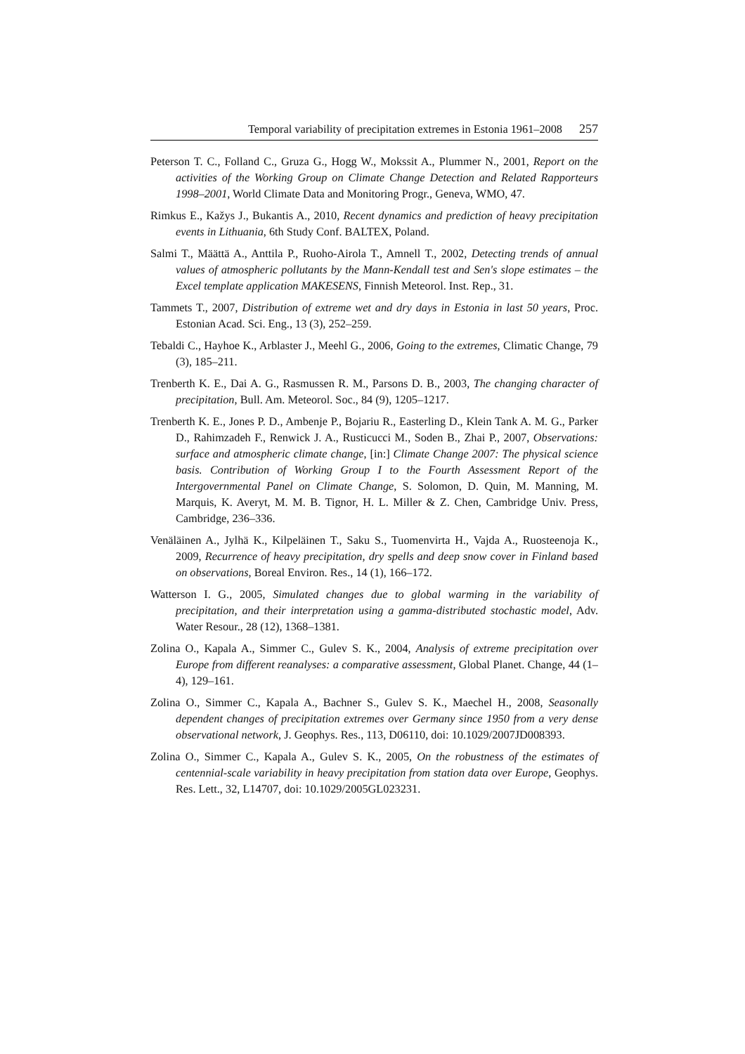Temporal variability of precipitation extremes in Estonia 1961–2008 257
Peterson T. C., Folland C., Gruza G., Hogg W., Mokssit A., Plummer N., 2001, Report on the activities of the Working Group on Climate Change Detection and Related Rapporteurs 1998–2001, World Climate Data and Monitoring Progr., Geneva, WMO, 47.
Rimkus E., Kažys J., Bukantis A., 2010, Recent dynamics and prediction of heavy precipitation events in Lithuania, 6th Study Conf. BALTEX, Poland.
Salmi T., Määttä A., Anttila P., Ruoho-Airola T., Amnell T., 2002, Detecting trends of annual values of atmospheric pollutants by the Mann-Kendall test and Sen's slope estimates – the Excel template application MAKESENS, Finnish Meteorol. Inst. Rep., 31.
Tammets T., 2007, Distribution of extreme wet and dry days in Estonia in last 50 years, Proc. Estonian Acad. Sci. Eng., 13 (3), 252–259.
Tebaldi C., Hayhoe K., Arblaster J., Meehl G., 2006, Going to the extremes, Climatic Change, 79 (3), 185–211.
Trenberth K. E., Dai A. G., Rasmussen R. M., Parsons D. B., 2003, The changing character of precipitation, Bull. Am. Meteorol. Soc., 84 (9), 1205–1217.
Trenberth K. E., Jones P. D., Ambenje P., Bojariu R., Easterling D., Klein Tank A. M. G., Parker D., Rahimzadeh F., Renwick J. A., Rusticucci M., Soden B., Zhai P., 2007, Observations: surface and atmospheric climate change, [in:] Climate Change 2007: The physical science basis. Contribution of Working Group I to the Fourth Assessment Report of the Intergovernmental Panel on Climate Change, S. Solomon, D. Quin, M. Manning, M. Marquis, K. Averyt, M. M. B. Tignor, H. L. Miller & Z. Chen, Cambridge Univ. Press, Cambridge, 236–336.
Venäläinen A., Jylhä K., Kilpeläinen T., Saku S., Tuomenvirta H., Vajda A., Ruosteenoja K., 2009, Recurrence of heavy precipitation, dry spells and deep snow cover in Finland based on observations, Boreal Environ. Res., 14 (1), 166–172.
Watterson I. G., 2005, Simulated changes due to global warming in the variability of precipitation, and their interpretation using a gamma-distributed stochastic model, Adv. Water Resour., 28 (12), 1368–1381.
Zolina O., Kapala A., Simmer C., Gulev S. K., 2004, Analysis of extreme precipitation over Europe from different reanalyses: a comparative assessment, Global Planet. Change, 44 (1–4), 129–161.
Zolina O., Simmer C., Kapala A., Bachner S., Gulev S. K., Maechel H., 2008, Seasonally dependent changes of precipitation extremes over Germany since 1950 from a very dense observational network, J. Geophys. Res., 113, D06110, doi: 10.1029/2007JD008393.
Zolina O., Simmer C., Kapala A., Gulev S. K., 2005, On the robustness of the estimates of centennial-scale variability in heavy precipitation from station data over Europe, Geophys. Res. Lett., 32, L14707, doi: 10.1029/2005GL023231.